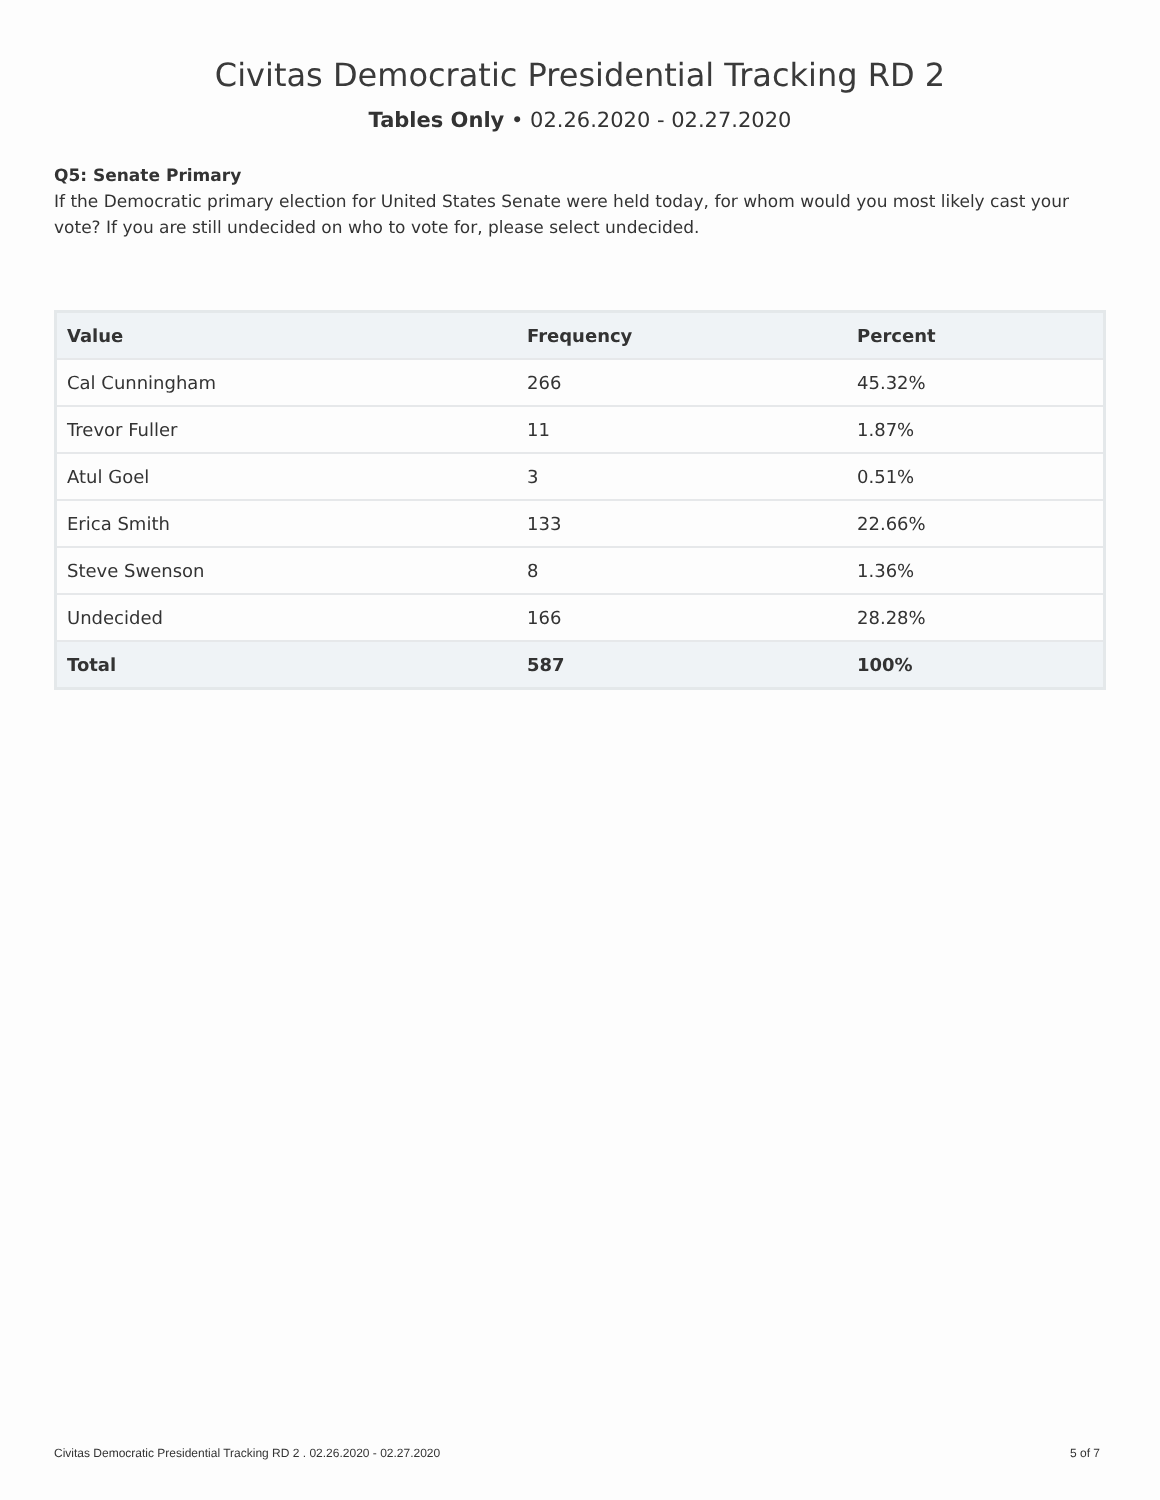Civitas Democratic Presidential Tracking RD 2
Tables Only • 02.26.2020 - 02.27.2020
Q5: Senate Primary
If the Democratic primary election for United States Senate were held today, for whom would you most likely cast your vote? If you are still undecided on who to vote for, please select undecided.
| Value | Frequency | Percent |
| --- | --- | --- |
| Cal Cunningham | 266 | 45.32% |
| Trevor Fuller | 11 | 1.87% |
| Atul Goel | 3 | 0.51% |
| Erica Smith | 133 | 22.66% |
| Steve Swenson | 8 | 1.36% |
| Undecided | 166 | 28.28% |
| Total | 587 | 100% |
Civitas Democratic Presidential Tracking RD 2 . 02.26.2020 - 02.27.2020 5 of 7